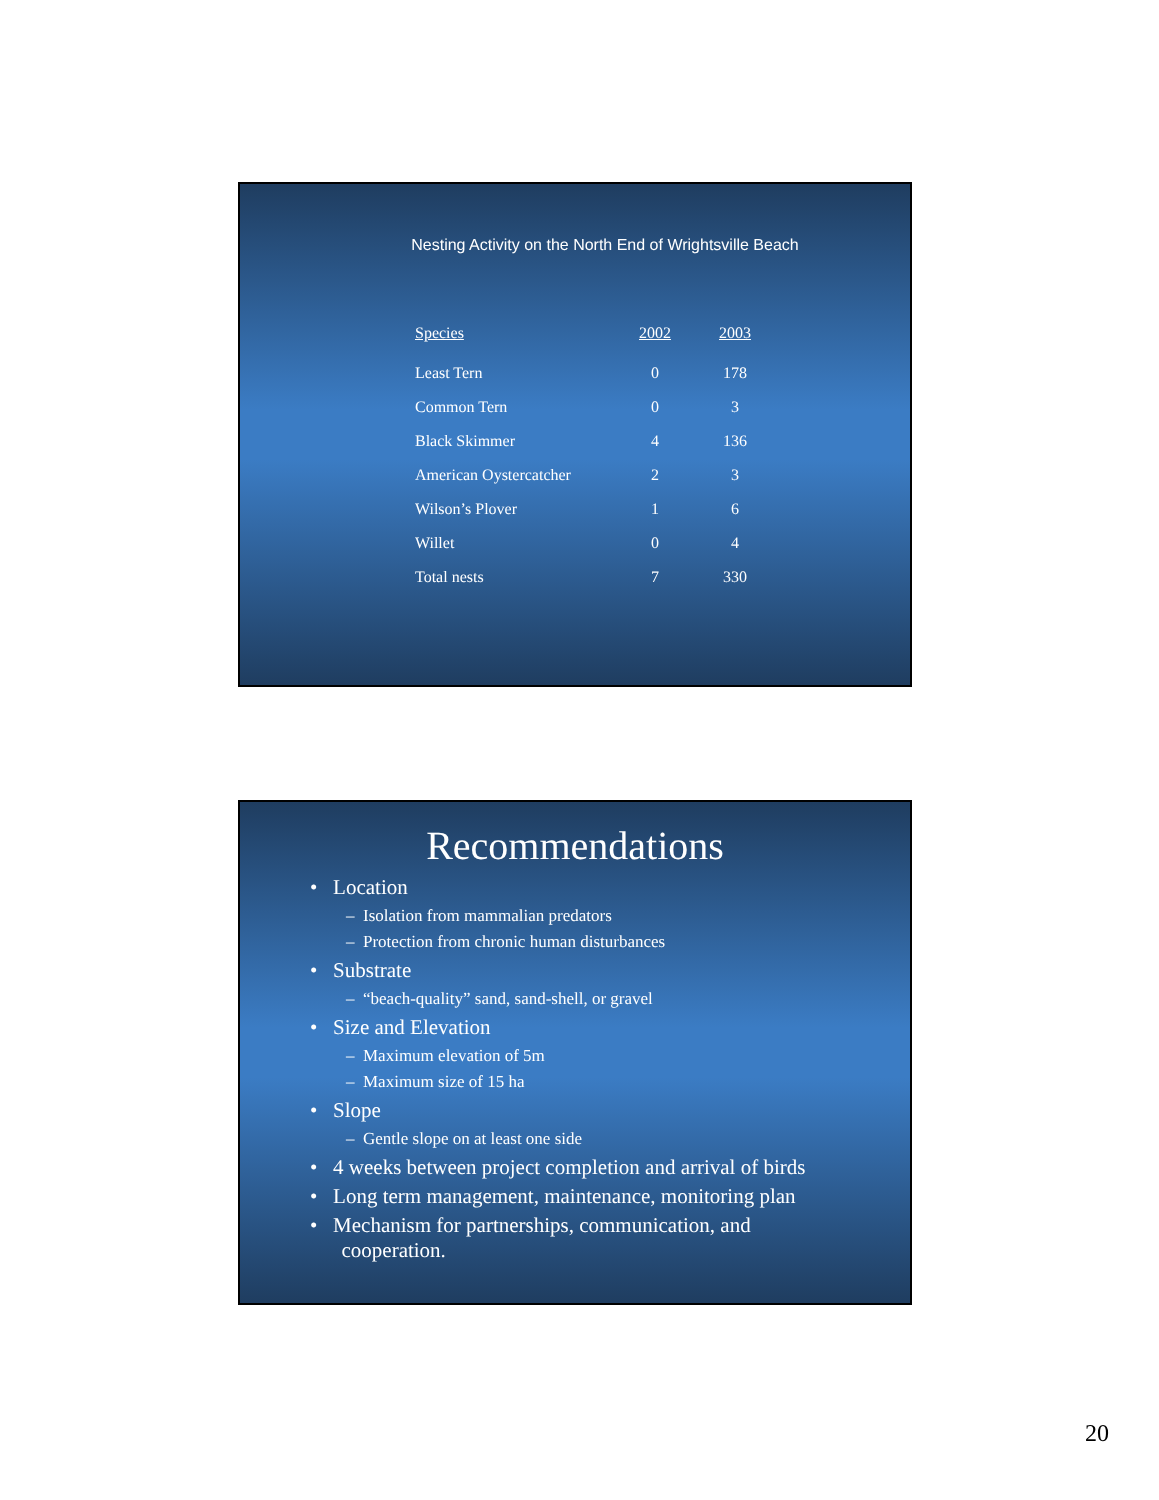Nesting Activity on the North End of Wrightsville Beach
| Species | 2002 | 2003 |
| --- | --- | --- |
| Least Tern | 0 | 178 |
| Common Tern | 0 | 3 |
| Black Skimmer | 4 | 136 |
| American Oystercatcher | 2 | 3 |
| Wilson’s Plover | 1 | 6 |
| Willet | 0 | 4 |
| Total nests | 7 | 330 |
Recommendations
• Location
– Isolation from mammalian predators
– Protection from chronic human disturbances
• Substrate
– “beach-quality” sand, sand-shell, or gravel
• Size and Elevation
– Maximum elevation of 5m
– Maximum size of 15 ha
• Slope
– Gentle slope on at least one side
• 4 weeks between project completion and arrival of birds
• Long term management, maintenance, monitoring plan
• Mechanism for partnerships, communication, and
cooperation.
20